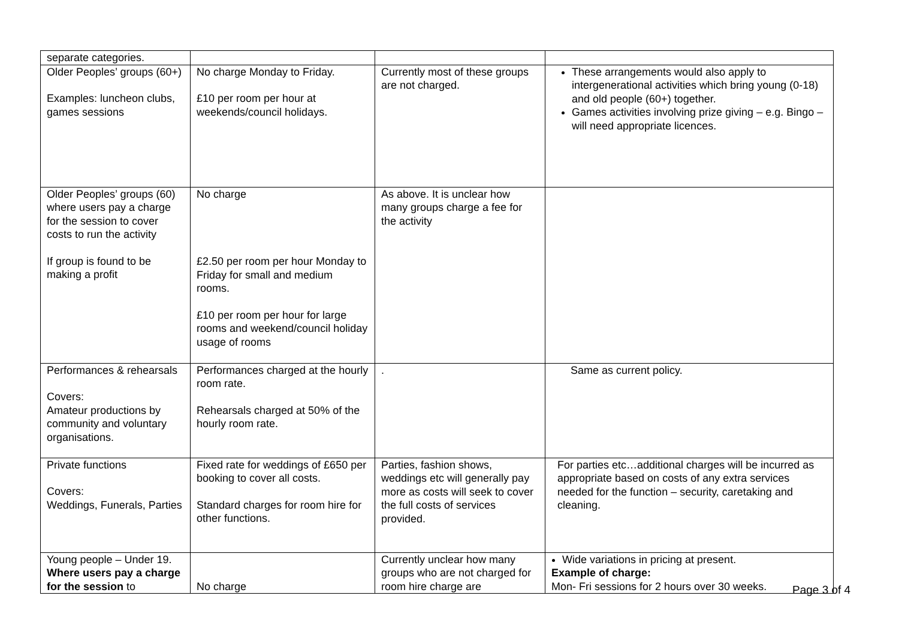| separate categories. | | | |
| Older Peoples’ groups (60+) Examples: luncheon clubs, games sessions | No charge Monday to Friday. £10 per room per hour at weekends/council holidays. | Currently most of these groups are not charged. | These arrangements would also apply to intergenerational activities which bring young (0-18) and old people (60+) together. Games activities involving prize giving – e.g. Bingo – will need appropriate licences. |
| Older Peoples’ groups (60) where users pay a charge for the session to cover costs to run the activity If group is found to be making a profit | No charge £2.50 per room per hour Monday to Friday for small and medium rooms. £10 per room per hour for large rooms and weekend/council holiday usage of rooms | As above. It is unclear how many groups charge a fee for the activity | |
| Performances & rehearsals Covers: Amateur productions by community and voluntary organisations. | Performances charged at the hourly room rate. Rehearsals charged at 50% of the hourly room rate. | . | Same as current policy. |
| Private functions Covers: Weddings, Funerals, Parties | Fixed rate for weddings of £650 per booking to cover all costs. Standard charges for room hire for other functions. | Parties, fashion shows, weddings etc will generally pay more as costs will seek to cover the full costs of services provided. | For parties etc…additional charges will be incurred as appropriate based on costs of any extra services needed for the function – security, caretaking and cleaning. |
| Young people – Under 19. Where users pay a charge for the session to | No charge | Currently unclear how many groups who are not charged for room hire charge are | Wide variations in pricing at present. Example of charge: Mon- Fri sessions for 2 hours over 30 weeks. |
Page 3 of 4